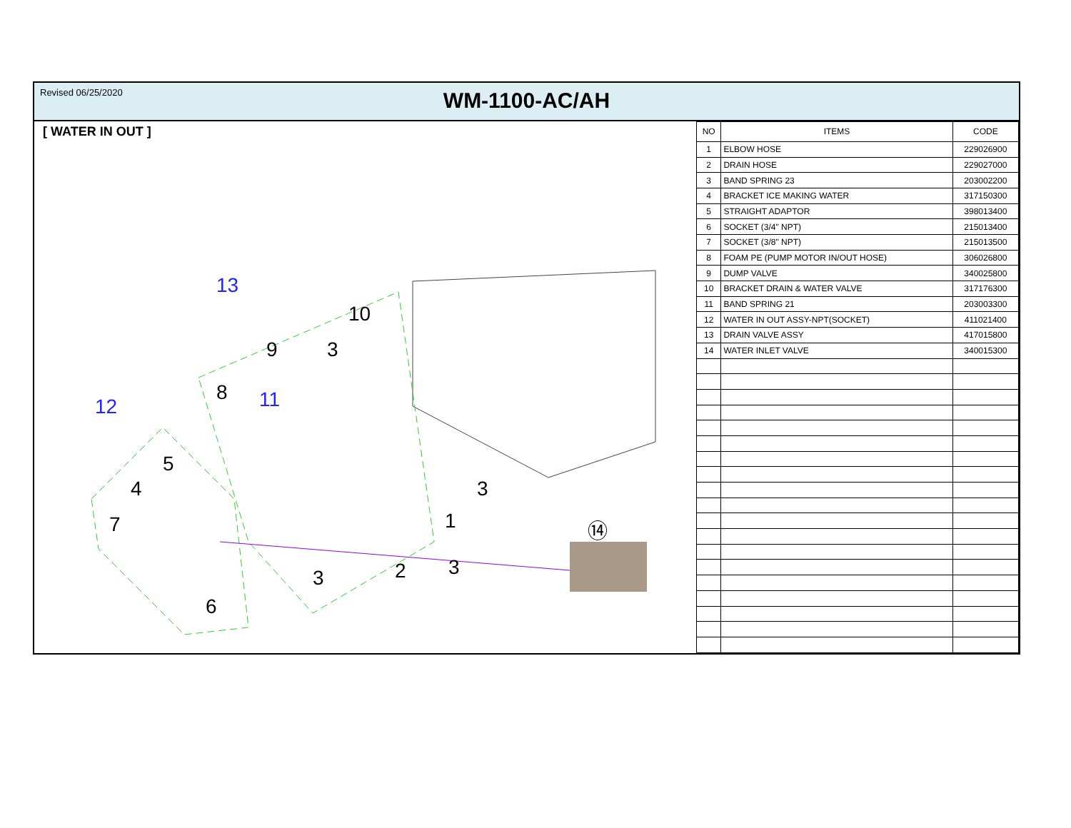Revised 06/25/2020
WM-1100-AC/AH
[ WATER IN OUT ]
8
9
3
10
5
4
7
6
3
2
3
3
1
⑭
13
12
11
| NO | ITEMS | CODE |
| --- | --- | --- |
| 1 | ELBOW HOSE | 229026900 |
| 2 | DRAIN HOSE | 229027000 |
| 3 | BAND SPRING 23 | 203002200 |
| 4 | BRACKET ICE MAKING WATER | 317150300 |
| 5 | STRAIGHT ADAPTOR | 398013400 |
| 6 | SOCKET (3/4" NPT) | 215013400 |
| 7 | SOCKET (3/8" NPT) | 215013500 |
| 8 | FOAM PE (PUMP MOTOR IN/OUT HOSE) | 306026800 |
| 9 | DUMP VALVE | 340025800 |
| 10 | BRACKET DRAIN & WATER VALVE | 317176300 |
| 11 | BAND SPRING 21 | 203003300 |
| 12 | WATER IN OUT ASSY-NPT(SOCKET) | 411021400 |
| 13 | DRAIN VALVE ASSY | 417015800 |
| 14 | WATER INLET VALVE | 340015300 |